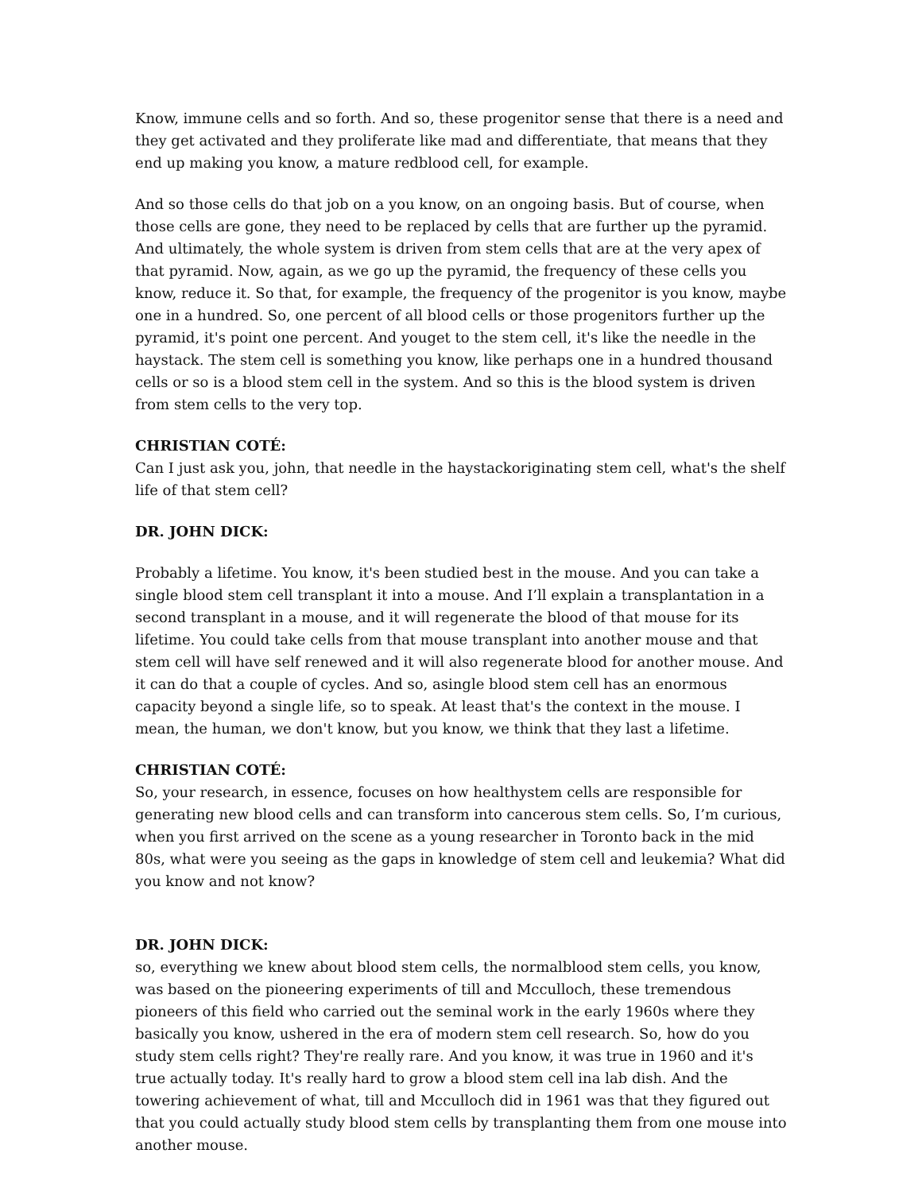Know, immune cells and so forth. And so, these progenitor sense that there is a need and they get activated and they proliferate like mad and differentiate, that means that they end up making you know, a mature redblood cell, for example.
And so those cells do that job on a you know, on an ongoing basis. But of course, when those cells are gone, they need to be replaced by cells that are further up the pyramid. And ultimately, the whole system is driven from stem cells that are at the very apex of that pyramid. Now, again, as we go up the pyramid, the frequency of these cells you know, reduce it. So that, for example, the frequency of the progenitor is you know, maybe one in a hundred. So, one percent of all blood cells or those progenitors further up the pyramid, it's point one percent. And youget to the stem cell, it's like the needle in the haystack. The stem cell is something you know, like perhaps one in a hundred thousand cells or so is a blood stem cell in the system. And so this is the blood system is driven from stem cells to the very top.
CHRISTIAN COTÉ:
Can I just ask you, john, that needle in the haystackoriginating stem cell, what's the shelf life of that stem cell?
DR. JOHN DICK:
Probably a lifetime. You know, it's been studied best in the mouse. And you can take a single blood stem cell transplant it into a mouse. And I’ll explain a transplantation in a second transplant in a mouse, and it will regenerate the blood of that mouse for its lifetime. You could take cells from that mouse transplant into another mouse and that stem cell will have self renewed and it will also regenerate blood for another mouse. And it can do that a couple of cycles. And so, asingle blood stem cell has an enormous capacity beyond a single life, so to speak. At least that's the context in the mouse. I mean, the human, we don't know, but you know, we think that they last a lifetime.
CHRISTIAN COTÉ:
So, your research, in essence, focuses on how healthystem cells are responsible for generating new blood cells and can transform into cancerous stem cells. So, I’m curious, when you first arrived on the scene as a young researcher in Toronto back in the mid 80s, what were you seeing as the gaps in knowledge of stem cell and leukemia? What did you know and not know?
DR. JOHN DICK:
so, everything we knew about blood stem cells, the normalblood stem cells, you know, was based on the pioneering experiments of till and Mcculloch, these tremendous pioneers of this field who carried out the seminal work in the early 1960s where they basically you know, ushered in the era of modern stem cell research. So, how do you study stem cells right? They're really rare. And you know, it was true in 1960 and it's true actually today. It's really hard to grow a blood stem cell ina lab dish. And the towering achievement of what, till and Mcculloch did in 1961 was that they figured out that you could actually study blood stem cells by transplanting them from one mouse into another mouse.